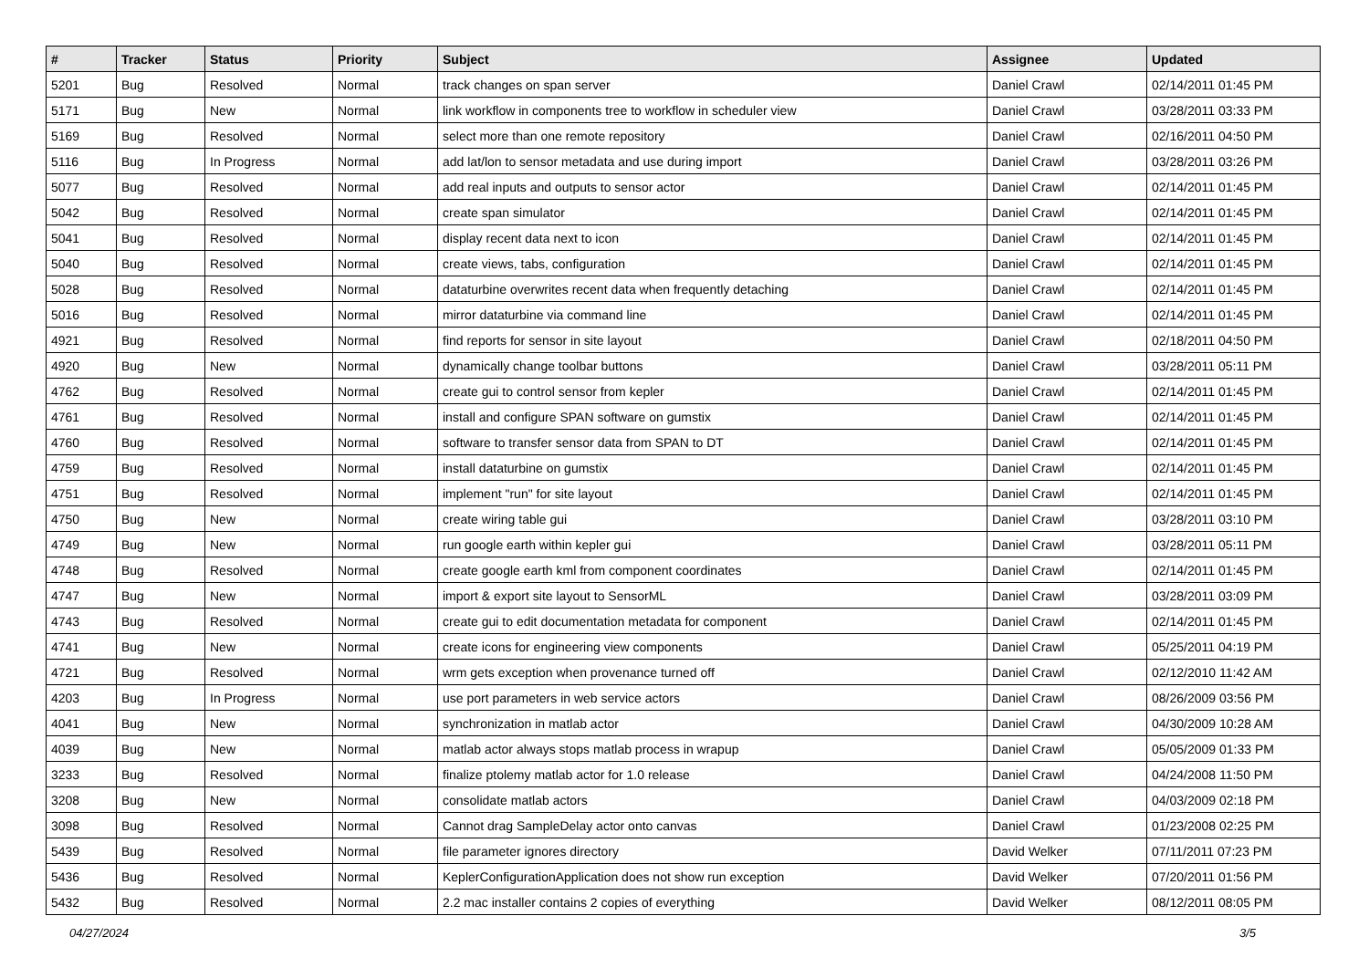| # | Tracker | Status | Priority | Subject | Assignee | Updated |
| --- | --- | --- | --- | --- | --- | --- |
| 5201 | Bug | Resolved | Normal | track changes on span server | Daniel Crawl | 02/14/2011 01:45 PM |
| 5171 | Bug | New | Normal | link workflow in components tree to workflow in scheduler view | Daniel Crawl | 03/28/2011 03:33 PM |
| 5169 | Bug | Resolved | Normal | select more than one remote repository | Daniel Crawl | 02/16/2011 04:50 PM |
| 5116 | Bug | In Progress | Normal | add lat/lon to sensor metadata and use during import | Daniel Crawl | 03/28/2011 03:26 PM |
| 5077 | Bug | Resolved | Normal | add real inputs and outputs to sensor actor | Daniel Crawl | 02/14/2011 01:45 PM |
| 5042 | Bug | Resolved | Normal | create span simulator | Daniel Crawl | 02/14/2011 01:45 PM |
| 5041 | Bug | Resolved | Normal | display recent data next to icon | Daniel Crawl | 02/14/2011 01:45 PM |
| 5040 | Bug | Resolved | Normal | create views, tabs, configuration | Daniel Crawl | 02/14/2011 01:45 PM |
| 5028 | Bug | Resolved | Normal | dataturbine overwrites recent data when frequently detaching | Daniel Crawl | 02/14/2011 01:45 PM |
| 5016 | Bug | Resolved | Normal | mirror dataturbine via command line | Daniel Crawl | 02/14/2011 01:45 PM |
| 4921 | Bug | Resolved | Normal | find reports for sensor in site layout | Daniel Crawl | 02/18/2011 04:50 PM |
| 4920 | Bug | New | Normal | dynamically change toolbar buttons | Daniel Crawl | 03/28/2011 05:11 PM |
| 4762 | Bug | Resolved | Normal | create gui to control sensor from kepler | Daniel Crawl | 02/14/2011 01:45 PM |
| 4761 | Bug | Resolved | Normal | install and configure SPAN software on gumstix | Daniel Crawl | 02/14/2011 01:45 PM |
| 4760 | Bug | Resolved | Normal | software to transfer sensor data from SPAN to DT | Daniel Crawl | 02/14/2011 01:45 PM |
| 4759 | Bug | Resolved | Normal | install dataturbine on gumstix | Daniel Crawl | 02/14/2011 01:45 PM |
| 4751 | Bug | Resolved | Normal | implement "run" for site layout | Daniel Crawl | 02/14/2011 01:45 PM |
| 4750 | Bug | New | Normal | create wiring table gui | Daniel Crawl | 03/28/2011 03:10 PM |
| 4749 | Bug | New | Normal | run google earth within kepler gui | Daniel Crawl | 03/28/2011 05:11 PM |
| 4748 | Bug | Resolved | Normal | create google earth kml from component coordinates | Daniel Crawl | 02/14/2011 01:45 PM |
| 4747 | Bug | New | Normal | import & export site layout to SensorML | Daniel Crawl | 03/28/2011 03:09 PM |
| 4743 | Bug | Resolved | Normal | create gui to edit documentation metadata for component | Daniel Crawl | 02/14/2011 01:45 PM |
| 4741 | Bug | New | Normal | create icons for engineering view components | Daniel Crawl | 05/25/2011 04:19 PM |
| 4721 | Bug | Resolved | Normal | wrm gets exception when provenance turned off | Daniel Crawl | 02/12/2010 11:42 AM |
| 4203 | Bug | In Progress | Normal | use port parameters in web service actors | Daniel Crawl | 08/26/2009 03:56 PM |
| 4041 | Bug | New | Normal | synchronization in matlab actor | Daniel Crawl | 04/30/2009 10:28 AM |
| 4039 | Bug | New | Normal | matlab actor always stops matlab process in wrapup | Daniel Crawl | 05/05/2009 01:33 PM |
| 3233 | Bug | Resolved | Normal | finalize ptolemy matlab actor for 1.0 release | Daniel Crawl | 04/24/2008 11:50 PM |
| 3208 | Bug | New | Normal | consolidate matlab actors | Daniel Crawl | 04/03/2009 02:18 PM |
| 3098 | Bug | Resolved | Normal | Cannot drag SampleDelay actor onto canvas | Daniel Crawl | 01/23/2008 02:25 PM |
| 5439 | Bug | Resolved | Normal | file parameter ignores directory | David Welker | 07/11/2011 07:23 PM |
| 5436 | Bug | Resolved | Normal | KeplerConfigurationApplication does not show run exception | David Welker | 07/20/2011 01:56 PM |
| 5432 | Bug | Resolved | Normal | 2.2 mac installer contains 2 copies of everything | David Welker | 08/12/2011 08:05 PM |
04/27/2024 3/5